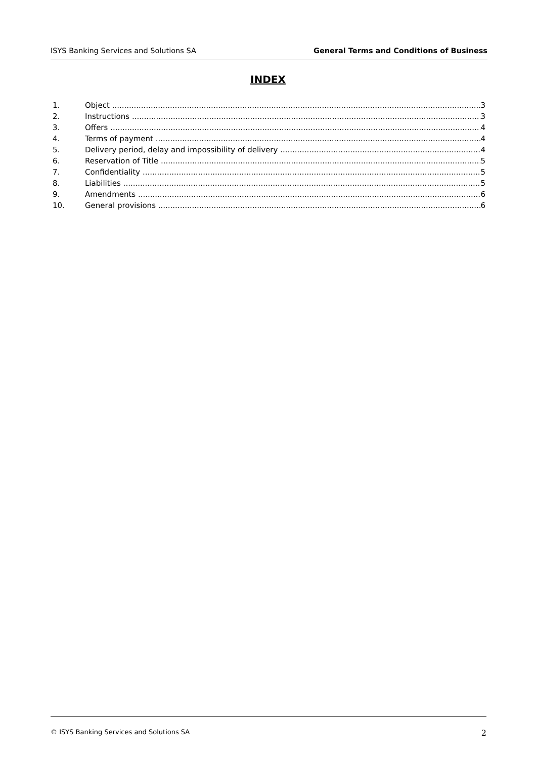ISYS Banking Services and Solutions SA General Terms and Conditions of Business
INDEX
1. Object 3
2. Instructions 3
3. Offers 4
4. Terms of payment 4
5. Delivery period, delay and impossibility of delivery 4
6. Reservation of Title 5
7. Confidentiality 5
8. Liabilities 5
9. Amendments 6
10. General provisions 6
© ISYS Banking Services and Solutions SA 2